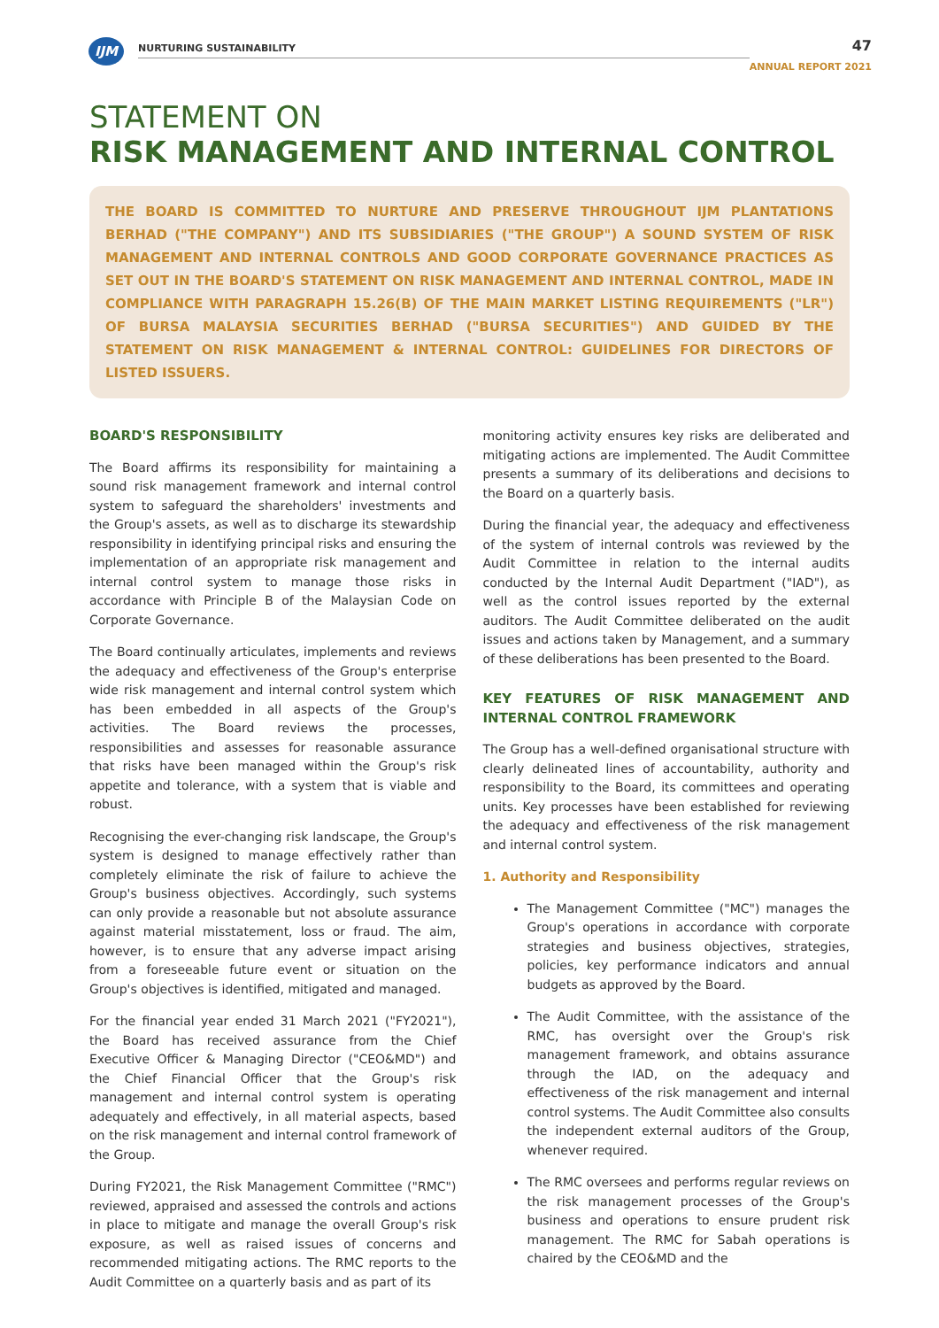IJM
NURTURING SUSTAINABILITY
47
ANNUAL REPORT 2021
STATEMENT ON
RISK MANAGEMENT AND INTERNAL CONTROL
THE BOARD IS COMMITTED TO NURTURE AND PRESERVE THROUGHOUT IJM PLANTATIONS BERHAD ("THE COMPANY") AND ITS SUBSIDIARIES ("THE GROUP") A SOUND SYSTEM OF RISK MANAGEMENT AND INTERNAL CONTROLS AND GOOD CORPORATE GOVERNANCE PRACTICES AS SET OUT IN THE BOARD'S STATEMENT ON RISK MANAGEMENT AND INTERNAL CONTROL, MADE IN COMPLIANCE WITH PARAGRAPH 15.26(B) OF THE MAIN MARKET LISTING REQUIREMENTS ("LR") OF BURSA MALAYSIA SECURITIES BERHAD ("BURSA SECURITIES") AND GUIDED BY THE STATEMENT ON RISK MANAGEMENT & INTERNAL CONTROL: GUIDELINES FOR DIRECTORS OF LISTED ISSUERS.
BOARD'S RESPONSIBILITY
The Board affirms its responsibility for maintaining a sound risk management framework and internal control system to safeguard the shareholders' investments and the Group's assets, as well as to discharge its stewardship responsibility in identifying principal risks and ensuring the implementation of an appropriate risk management and internal control system to manage those risks in accordance with Principle B of the Malaysian Code on Corporate Governance.
The Board continually articulates, implements and reviews the adequacy and effectiveness of the Group's enterprise wide risk management and internal control system which has been embedded in all aspects of the Group's activities. The Board reviews the processes, responsibilities and assesses for reasonable assurance that risks have been managed within the Group's risk appetite and tolerance, with a system that is viable and robust.
Recognising the ever-changing risk landscape, the Group's system is designed to manage effectively rather than completely eliminate the risk of failure to achieve the Group's business objectives. Accordingly, such systems can only provide a reasonable but not absolute assurance against material misstatement, loss or fraud. The aim, however, is to ensure that any adverse impact arising from a foreseeable future event or situation on the Group's objectives is identified, mitigated and managed.
For the financial year ended 31 March 2021 ("FY2021"), the Board has received assurance from the Chief Executive Officer & Managing Director ("CEO&MD") and the Chief Financial Officer that the Group's risk management and internal control system is operating adequately and effectively, in all material aspects, based on the risk management and internal control framework of the Group.
During FY2021, the Risk Management Committee ("RMC") reviewed, appraised and assessed the controls and actions in place to mitigate and manage the overall Group's risk exposure, as well as raised issues of concerns and recommended mitigating actions. The RMC reports to the Audit Committee on a quarterly basis and as part of its
monitoring activity ensures key risks are deliberated and mitigating actions are implemented. The Audit Committee presents a summary of its deliberations and decisions to the Board on a quarterly basis.
During the financial year, the adequacy and effectiveness of the system of internal controls was reviewed by the Audit Committee in relation to the internal audits conducted by the Internal Audit Department ("IAD"), as well as the control issues reported by the external auditors. The Audit Committee deliberated on the audit issues and actions taken by Management, and a summary of these deliberations has been presented to the Board.
KEY FEATURES OF RISK MANAGEMENT AND INTERNAL CONTROL FRAMEWORK
The Group has a well-defined organisational structure with clearly delineated lines of accountability, authority and responsibility to the Board, its committees and operating units. Key processes have been established for reviewing the adequacy and effectiveness of the risk management and internal control system.
1. Authority and Responsibility
The Management Committee ("MC") manages the Group's operations in accordance with corporate strategies and business objectives, strategies, policies, key performance indicators and annual budgets as approved by the Board.
The Audit Committee, with the assistance of the RMC, has oversight over the Group's risk management framework, and obtains assurance through the IAD, on the adequacy and effectiveness of the risk management and internal control systems. The Audit Committee also consults the independent external auditors of the Group, whenever required.
The RMC oversees and performs regular reviews on the risk management processes of the Group's business and operations to ensure prudent risk management. The RMC for Sabah operations is chaired by the CEO&MD and the